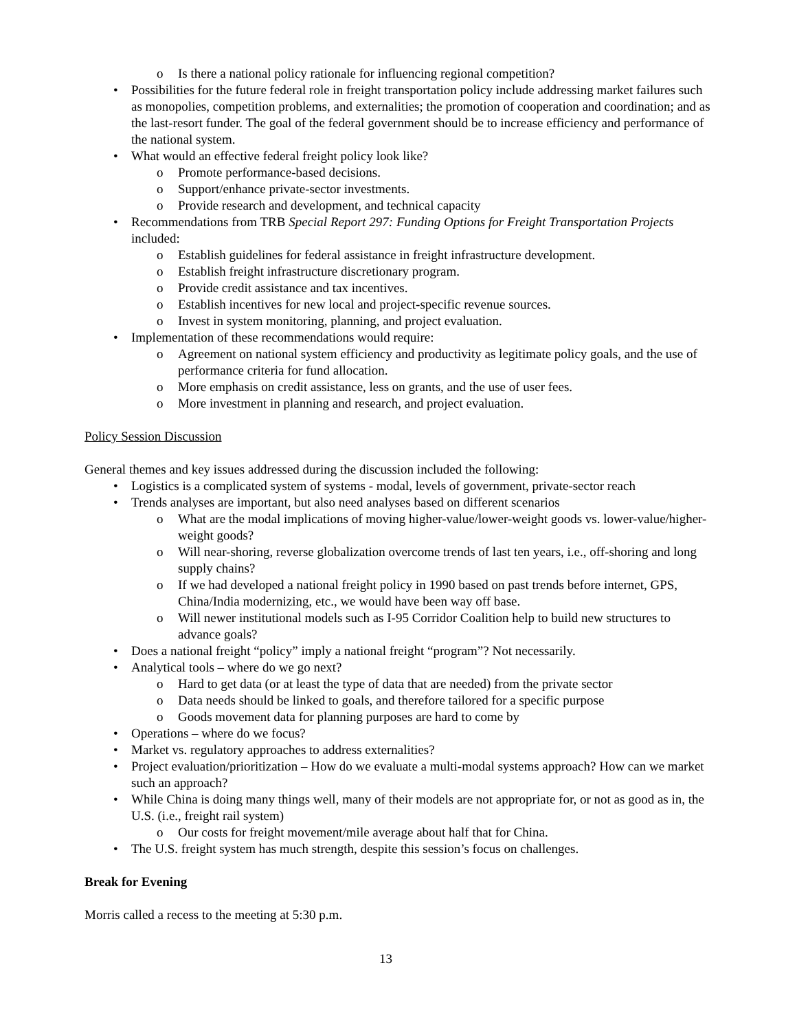o Is there a national policy rationale for influencing regional competition?
• Possibilities for the future federal role in freight transportation policy include addressing market failures such as monopolies, competition problems, and externalities; the promotion of cooperation and coordination; and as the last-resort funder. The goal of the federal government should be to increase efficiency and performance of the national system.
• What would an effective federal freight policy look like?
o Promote performance-based decisions.
o Support/enhance private-sector investments.
o Provide research and development, and technical capacity
• Recommendations from TRB Special Report 297: Funding Options for Freight Transportation Projects included:
o Establish guidelines for federal assistance in freight infrastructure development.
o Establish freight infrastructure discretionary program.
o Provide credit assistance and tax incentives.
o Establish incentives for new local and project-specific revenue sources.
o Invest in system monitoring, planning, and project evaluation.
• Implementation of these recommendations would require:
o Agreement on national system efficiency and productivity as legitimate policy goals, and the use of performance criteria for fund allocation.
o More emphasis on credit assistance, less on grants, and the use of user fees.
o More investment in planning and research, and project evaluation.
Policy Session Discussion
General themes and key issues addressed during the discussion included the following:
• Logistics is a complicated system of systems - modal, levels of government, private-sector reach
• Trends analyses are important, but also need analyses based on different scenarios
o What are the modal implications of moving higher-value/lower-weight goods vs. lower-value/higher-weight goods?
o Will near-shoring, reverse globalization overcome trends of last ten years, i.e., off-shoring and long supply chains?
o If we had developed a national freight policy in 1990 based on past trends before internet, GPS, China/India modernizing, etc., we would have been way off base.
o Will newer institutional models such as I-95 Corridor Coalition help to build new structures to advance goals?
• Does a national freight “policy” imply a national freight “program”? Not necessarily.
• Analytical tools – where do we go next?
o Hard to get data (or at least the type of data that are needed) from the private sector
o Data needs should be linked to goals, and therefore tailored for a specific purpose
o Goods movement data for planning purposes are hard to come by
• Operations – where do we focus?
• Market vs. regulatory approaches to address externalities?
• Project evaluation/prioritization – How do we evaluate a multi-modal systems approach? How can we market such an approach?
• While China is doing many things well, many of their models are not appropriate for, or not as good as in, the U.S. (i.e., freight rail system)
o Our costs for freight movement/mile average about half that for China.
• The U.S. freight system has much strength, despite this session’s focus on challenges.
Break for Evening
Morris called a recess to the meeting at 5:30 p.m.
13